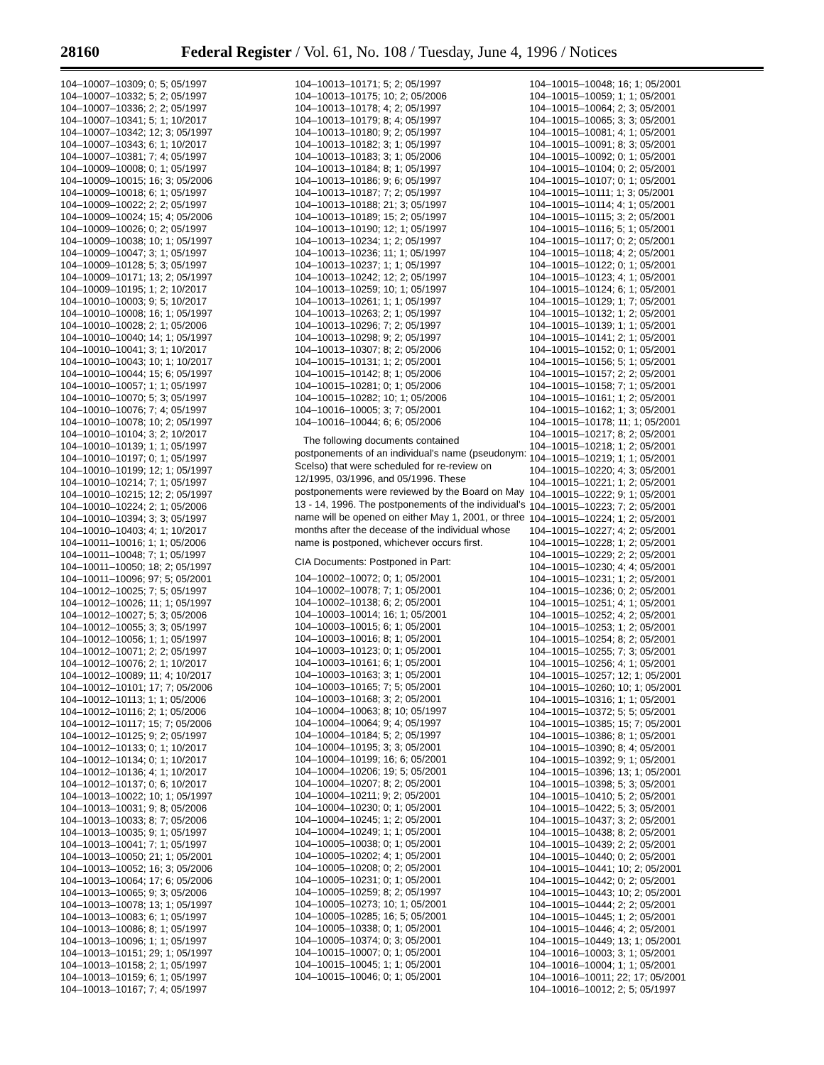28160 Federal Register / Vol. 61, No. 108 / Tuesday, June 4, 1996 / Notices
104–10007–10309; 0; 5; 05/1997
104–10007–10332; 5; 2; 05/1997
104–10007–10336; 2; 2; 05/1997
104–10007–10341; 5; 1; 10/2017
104–10007–10342; 12; 3; 05/1997
104–10007–10343; 6; 1; 10/2017
104–10007–10381; 7; 4; 05/1997
104–10009–10008; 0; 1; 05/1997
104–10009–10015; 16; 3; 05/2006
104–10009–10018; 6; 1; 05/1997
104–10009–10022; 2; 2; 05/1997
104–10009–10024; 15; 4; 05/2006
104–10009–10026; 0; 2; 05/1997
104–10009–10038; 10; 1; 05/1997
104–10009–10047; 3; 1; 05/1997
104–10009–10128; 5; 3; 05/1997
104–10009–10171; 13; 2; 05/1997
104–10009–10195; 1; 2; 10/2017
104–10010–10003; 9; 5; 10/2017
104–10010–10008; 16; 1; 05/1997
104–10010–10028; 2; 1; 05/2006
104–10010–10040; 14; 1; 05/1997
104–10010–10041; 3; 1; 10/2017
104–10010–10043; 10; 1; 10/2017
104–10010–10044; 15; 6; 05/1997
104–10010–10057; 1; 1; 05/1997
104–10010–10070; 5; 3; 05/1997
104–10010–10076; 7; 4; 05/1997
104–10010–10078; 10; 2; 05/1997
104–10010–10104; 3; 2; 10/2017
104–10010–10139; 1; 1; 05/1997
104–10010–10197; 0; 1; 05/1997
104–10010–10199; 12; 1; 05/1997
104–10010–10214; 7; 1; 05/1997
104–10010–10215; 12; 2; 05/1997
104–10010–10224; 2; 1; 05/2006
104–10010–10394; 3; 3; 05/1997
104–10010–10403; 4; 1; 10/2017
104–10011–10016; 1; 1; 05/2006
104–10011–10048; 7; 1; 05/1997
104–10011–10050; 18; 2; 05/1997
104–10011–10096; 97; 5; 05/2001
104–10012–10025; 7; 5; 05/1997
104–10012–10026; 11; 1; 05/1997
104–10012–10027; 5; 3; 05/2006
104–10012–10055; 3; 3; 05/1997
104–10012–10056; 1; 1; 05/1997
104–10012–10071; 2; 2; 05/1997
104–10012–10076; 2; 1; 10/2017
104–10012–10089; 11; 4; 10/2017
104–10012–10101; 17; 7; 05/2006
104–10012–10113; 1; 1; 05/2006
104–10012–10116; 2; 1; 05/2006
104–10012–10117; 15; 7; 05/2006
104–10012–10125; 9; 2; 05/1997
104–10012–10133; 0; 1; 10/2017
104–10012–10134; 0; 1; 10/2017
104–10012–10136; 4; 1; 10/2017
104–10012–10137; 0; 6; 10/2017
104–10013–10022; 10; 1; 05/1997
104–10013–10031; 9; 8; 05/2006
104–10013–10033; 8; 7; 05/2006
104–10013–10035; 9; 1; 05/1997
104–10013–10041; 7; 1; 05/1997
104–10013–10050; 21; 1; 05/2001
104–10013–10052; 16; 3; 05/2006
104–10013–10064; 17; 6; 05/2006
104–10013–10065; 9; 3; 05/2006
104–10013–10078; 13; 1; 05/1997
104–10013–10083; 6; 1; 05/1997
104–10013–10086; 8; 1; 05/1997
104–10013–10096; 1; 1; 05/1997
104–10013–10151; 29; 1; 05/1997
104–10013–10158; 2; 1; 05/1997
104–10013–10159; 6; 1; 05/1997
104–10013–10167; 7; 4; 05/1997
104–10013–10171; 5; 2; 05/1997
104–10013–10175; 10; 2; 05/2006
104–10013–10178; 4; 2; 05/1997
104–10013–10179; 8; 4; 05/1997
104–10013–10180; 9; 2; 05/1997
104–10013–10182; 3; 1; 05/1997
104–10013–10183; 3; 1; 05/2006
104–10013–10184; 8; 1; 05/1997
104–10013–10186; 9; 6; 05/1997
104–10013–10187; 7; 2; 05/1997
104–10013–10188; 21; 3; 05/1997
104–10013–10189; 15; 2; 05/1997
104–10013–10190; 12; 1; 05/1997
104–10013–10234; 1; 2; 05/1997
104–10013–10236; 11; 1; 05/1997
104–10013–10237; 1; 1; 05/1997
104–10013–10242; 12; 2; 05/1997
104–10013–10259; 10; 1; 05/1997
104–10013–10261; 1; 1; 05/1997
104–10013–10263; 2; 1; 05/1997
104–10013–10296; 7; 2; 05/1997
104–10013–10298; 9; 2; 05/1997
104–10013–10307; 8; 2; 05/2006
104–10015–10131; 1; 2; 05/2001
104–10015–10142; 8; 1; 05/2006
104–10015–10281; 0; 1; 05/2006
104–10015–10282; 10; 1; 05/2006
104–10016–10005; 3; 7; 05/2001
104–10016–10044; 6; 6; 05/2006
The following documents contained postponements of an individual's name (pseudonym: Scelso) that were scheduled for re-review on 12/1995, 03/1996, and 05/1996. These postponements were reviewed by the Board on May 13 - 14, 1996. The postponements of the individual's name will be opened on either May 1, 2001, or three months after the decease of the individual whose name is postponed, whichever occurs first.
CIA Documents: Postponed in Part:
104–10002–10072; 0; 1; 05/2001
104–10002–10078; 7; 1; 05/2001
104–10002–10138; 6; 2; 05/2001
104–10003–10014; 16; 1; 05/2001
104–10003–10015; 6; 1; 05/2001
104–10003–10016; 8; 1; 05/2001
104–10003–10123; 0; 1; 05/2001
104–10003–10161; 6; 1; 05/2001
104–10003–10163; 3; 1; 05/2001
104–10003–10165; 7; 5; 05/2001
104–10003–10168; 3; 2; 05/2001
104–10004–10063; 8; 10; 05/1997
104–10004–10064; 9; 4; 05/1997
104–10004–10184; 5; 2; 05/1997
104–10004–10195; 3; 3; 05/2001
104–10004–10199; 16; 6; 05/2001
104–10004–10206; 19; 5; 05/2001
104–10004–10207; 8; 2; 05/2001
104–10004–10211; 9; 2; 05/2001
104–10004–10230; 0; 1; 05/2001
104–10004–10245; 1; 2; 05/2001
104–10004–10249; 1; 1; 05/2001
104–10005–10038; 0; 1; 05/2001
104–10005–10202; 4; 1; 05/2001
104–10005–10208; 0; 2; 05/2001
104–10005–10231; 0; 1; 05/2001
104–10005–10259; 8; 2; 05/1997
104–10005–10273; 10; 1; 05/2001
104–10005–10285; 16; 5; 05/2001
104–10005–10338; 0; 1; 05/2001
104–10005–10374; 0; 3; 05/2001
104–10015–10007; 0; 1; 05/2001
104–10015–10045; 1; 1; 05/2001
104–10015–10046; 0; 1; 05/2001
104–10015–10048; 16; 1; 05/2001
104–10015–10059; 1; 1; 05/2001
104–10015–10064; 2; 3; 05/2001
104–10015–10065; 3; 3; 05/2001
104–10015–10081; 4; 1; 05/2001
104–10015–10091; 8; 3; 05/2001
104–10015–10092; 0; 1; 05/2001
104–10015–10104; 0; 2; 05/2001
104–10015–10107; 0; 1; 05/2001
104–10015–10111; 1; 3; 05/2001
104–10015–10114; 4; 1; 05/2001
104–10015–10115; 3; 2; 05/2001
104–10015–10116; 5; 1; 05/2001
104–10015–10117; 0; 2; 05/2001
104–10015–10118; 4; 2; 05/2001
104–10015–10122; 0; 1; 05/2001
104–10015–10123; 4; 1; 05/2001
104–10015–10124; 6; 1; 05/2001
104–10015–10129; 1; 7; 05/2001
104–10015–10132; 1; 2; 05/2001
104–10015–10139; 1; 1; 05/2001
104–10015–10141; 2; 1; 05/2001
104–10015–10152; 0; 1; 05/2001
104–10015–10156; 5; 1; 05/2001
104–10015–10157; 2; 2; 05/2001
104–10015–10158; 7; 1; 05/2001
104–10015–10161; 1; 2; 05/2001
104–10015–10162; 1; 3; 05/2001
104–10015–10178; 11; 1; 05/2001
104–10015–10217; 8; 2; 05/2001
104–10015–10218; 1; 2; 05/2001
104–10015–10219; 1; 1; 05/2001
104–10015–10220; 4; 3; 05/2001
104–10015–10221; 1; 2; 05/2001
104–10015–10222; 9; 1; 05/2001
104–10015–10223; 7; 2; 05/2001
104–10015–10224; 1; 2; 05/2001
104–10015–10227; 4; 2; 05/2001
104–10015–10228; 1; 2; 05/2001
104–10015–10229; 2; 2; 05/2001
104–10015–10230; 4; 4; 05/2001
104–10015–10231; 1; 2; 05/2001
104–10015–10236; 0; 2; 05/2001
104–10015–10251; 4; 1; 05/2001
104–10015–10252; 4; 2; 05/2001
104–10015–10253; 1; 2; 05/2001
104–10015–10254; 8; 2; 05/2001
104–10015–10255; 7; 3; 05/2001
104–10015–10256; 4; 1; 05/2001
104–10015–10257; 12; 1; 05/2001
104–10015–10260; 10; 1; 05/2001
104–10015–10316; 1; 1; 05/2001
104–10015–10372; 5; 5; 05/2001
104–10015–10385; 15; 7; 05/2001
104–10015–10386; 8; 1; 05/2001
104–10015–10390; 8; 4; 05/2001
104–10015–10392; 9; 1; 05/2001
104–10015–10396; 13; 1; 05/2001
104–10015–10398; 5; 3; 05/2001
104–10015–10410; 5; 2; 05/2001
104–10015–10422; 5; 3; 05/2001
104–10015–10437; 3; 2; 05/2001
104–10015–10438; 8; 2; 05/2001
104–10015–10439; 2; 2; 05/2001
104–10015–10440; 0; 2; 05/2001
104–10015–10441; 10; 2; 05/2001
104–10015–10442; 0; 2; 05/2001
104–10015–10443; 10; 2; 05/2001
104–10015–10444; 2; 2; 05/2001
104–10015–10445; 1; 2; 05/2001
104–10015–10446; 4; 2; 05/2001
104–10015–10449; 13; 1; 05/2001
104–10016–10003; 3; 1; 05/2001
104–10016–10004; 1; 1; 05/2001
104–10016–10011; 22; 17; 05/2001
104–10016–10012; 2; 5; 05/1997